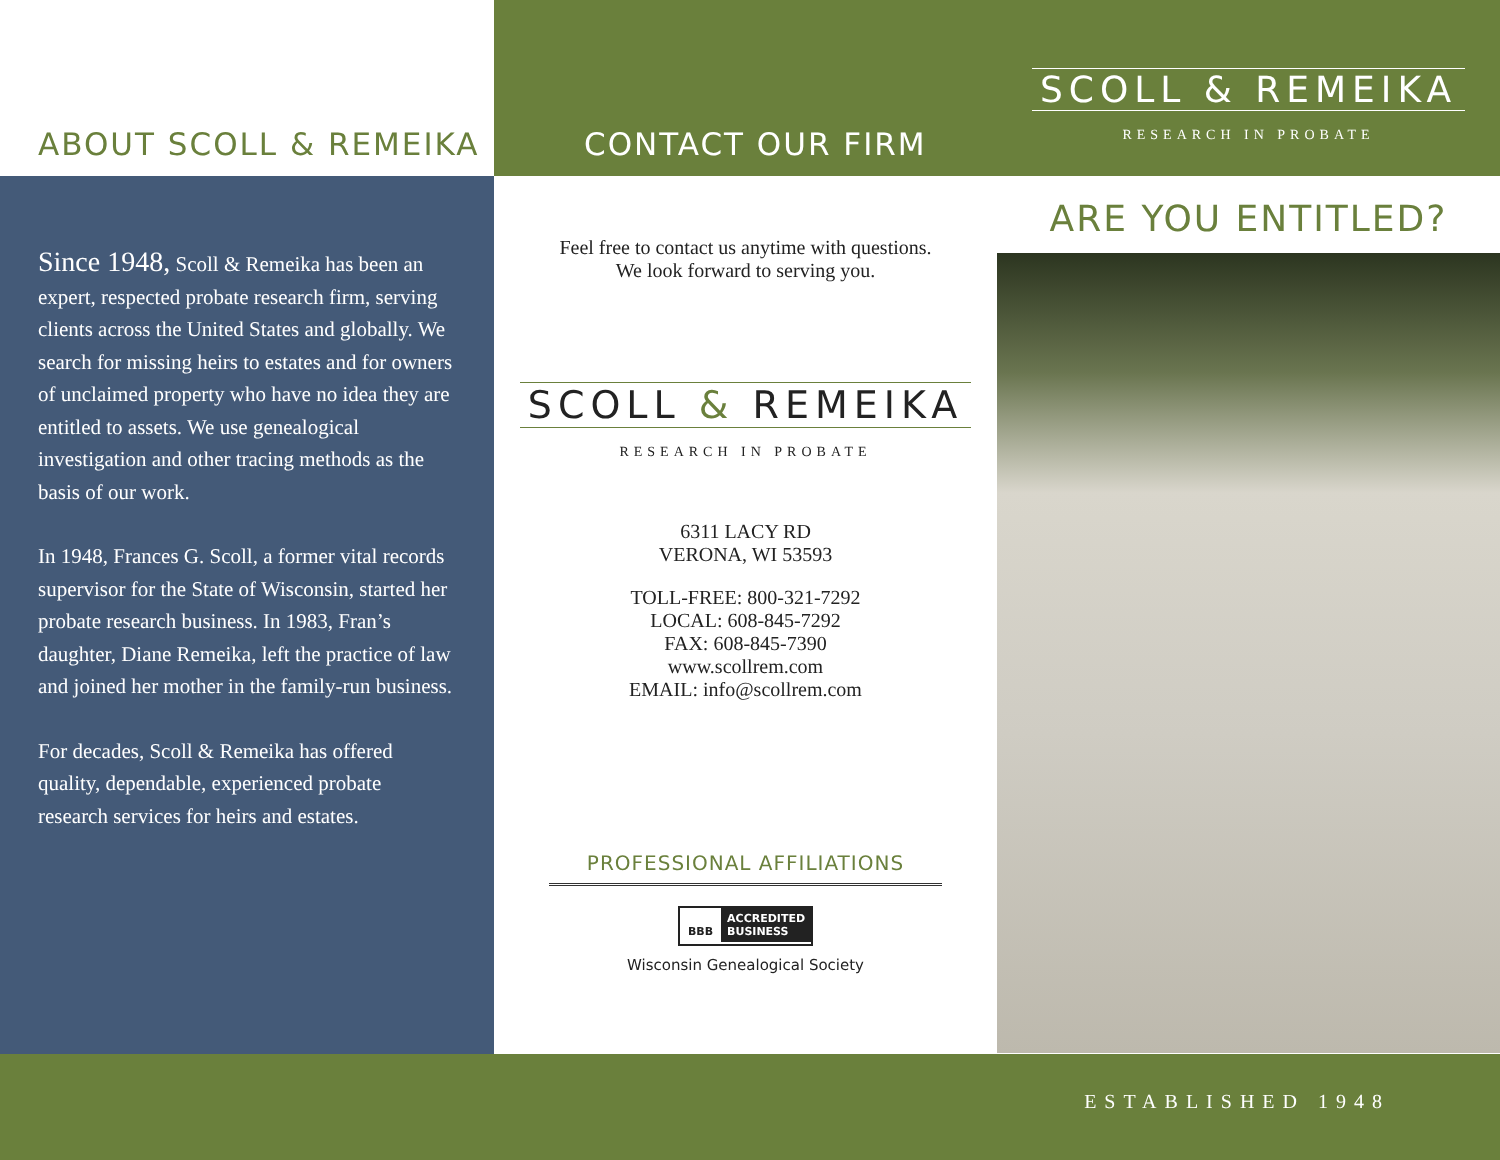ABOUT SCOLL & REMEIKA CONTACT OUR FIRM
SCOLL & REMEIKA
RESEARCH IN PROBATE
Since 1948, Scoll & Remeika has been an expert, respected probate research firm, serving clients across the United States and globally. We search for missing heirs to estates and for owners of unclaimed property who have no idea they are entitled to assets. We use genealogical investigation and other tracing methods as the basis of our work.
In 1948, Frances G. Scoll, a former vital records supervisor for the State of Wisconsin, started her probate research business. In 1983, Fran’s daughter, Diane Remeika, left the practice of law and joined her mother in the family-run business.
For decades, Scoll & Remeika has offered quality, dependable, experienced probate research services for heirs and estates.
Feel free to contact us anytime with questions.
We look forward to serving you.
SCOLL & REMEIKA
RESEARCH IN PROBATE
6311 LACY RD
VERONA, WI 53593
TOLL-FREE: 800-321-7292
LOCAL: 608-845-7292
FAX: 608-845-7390
www.scollrem.com
EMAIL: info@scollrem.com
PROFESSIONAL AFFILIATIONS
BBB ACCREDITED
BUSINESS
Wisconsin Genealogical Society
ARE YOU ENTITLED?
ESTABLISHED 1948